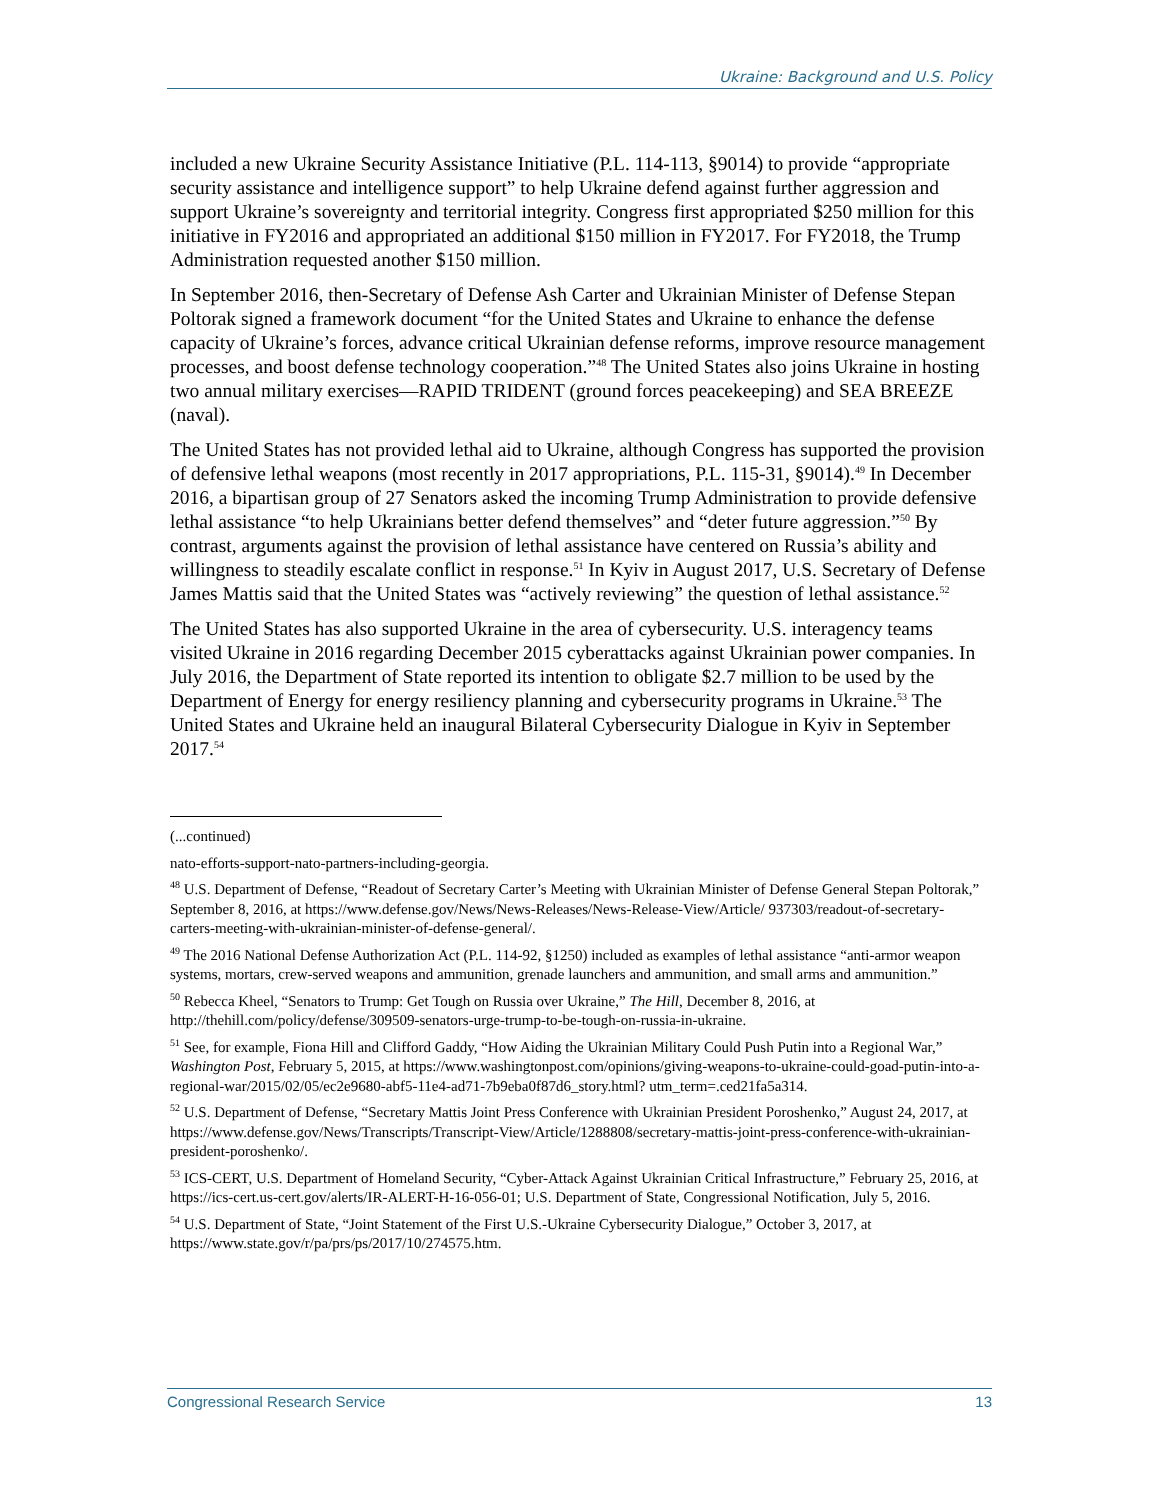Ukraine: Background and U.S. Policy
included a new Ukraine Security Assistance Initiative (P.L. 114-113, §9014) to provide “appropriate security assistance and intelligence support” to help Ukraine defend against further aggression and support Ukraine’s sovereignty and territorial integrity. Congress first appropriated $250 million for this initiative in FY2016 and appropriated an additional $150 million in FY2017. For FY2018, the Trump Administration requested another $150 million.
In September 2016, then-Secretary of Defense Ash Carter and Ukrainian Minister of Defense Stepan Poltorak signed a framework document “for the United States and Ukraine to enhance the defense capacity of Ukraine’s forces, advance critical Ukrainian defense reforms, improve resource management processes, and boost defense technology cooperation.”<sup>48</sup> The United States also joins Ukraine in hosting two annual military exercises—RAPID TRIDENT (ground forces peacekeeping) and SEA BREEZE (naval).
The United States has not provided lethal aid to Ukraine, although Congress has supported the provision of defensive lethal weapons (most recently in 2017 appropriations, P.L. 115-31, §9014).<sup>49</sup> In December 2016, a bipartisan group of 27 Senators asked the incoming Trump Administration to provide defensive lethal assistance “to help Ukrainians better defend themselves” and “deter future aggression.”<sup>50</sup> By contrast, arguments against the provision of lethal assistance have centered on Russia’s ability and willingness to steadily escalate conflict in response.<sup>51</sup> In Kyiv in August 2017, U.S. Secretary of Defense James Mattis said that the United States was “actively reviewing” the question of lethal assistance.<sup>52</sup>
The United States has also supported Ukraine in the area of cybersecurity. U.S. interagency teams visited Ukraine in 2016 regarding December 2015 cyberattacks against Ukrainian power companies. In July 2016, the Department of State reported its intention to obligate $2.7 million to be used by the Department of Energy for energy resiliency planning and cybersecurity programs in Ukraine.<sup>53</sup> The United States and Ukraine held an inaugural Bilateral Cybersecurity Dialogue in Kyiv in September 2017.<sup>54</sup>
(...continued)
nato-efforts-support-nato-partners-including-georgia.
<sup>48</sup> U.S. Department of Defense, “Readout of Secretary Carter’s Meeting with Ukrainian Minister of Defense General Stepan Poltorak,” September 8, 2016, at https://www.defense.gov/News/News-Releases/News-Release-View/Article/ 937303/readout-of-secretary-carters-meeting-with-ukrainian-minister-of-defense-general/.
<sup>49</sup> The 2016 National Defense Authorization Act (P.L. 114-92, §1250) included as examples of lethal assistance “anti-armor weapon systems, mortars, crew-served weapons and ammunition, grenade launchers and ammunition, and small arms and ammunition.”
<sup>50</sup> Rebecca Kheel, “Senators to Trump: Get Tough on Russia over Ukraine,” The Hill, December 8, 2016, at http://thehill.com/policy/defense/309509-senators-urge-trump-to-be-tough-on-russia-in-ukraine.
<sup>51</sup> See, for example, Fiona Hill and Clifford Gaddy, “How Aiding the Ukrainian Military Could Push Putin into a Regional War,” Washington Post, February 5, 2015, at https://www.washingtonpost.com/opinions/giving-weapons-to-ukraine-could-goad-putin-into-a-regional-war/2015/02/05/ec2e9680-abf5-11e4-ad71-7b9eba0f87d6_story.html? utm_term=.ced21fa5a314.
<sup>52</sup> U.S. Department of Defense, “Secretary Mattis Joint Press Conference with Ukrainian President Poroshenko,” August 24, 2017, at https://www.defense.gov/News/Transcripts/Transcript-View/Article/1288808/secretary-mattis-joint-press-conference-with-ukrainian-president-poroshenko/.
<sup>53</sup> ICS-CERT, U.S. Department of Homeland Security, “Cyber-Attack Against Ukrainian Critical Infrastructure,” February 25, 2016, at https://ics-cert.us-cert.gov/alerts/IR-ALERT-H-16-056-01; U.S. Department of State, Congressional Notification, July 5, 2016.
<sup>54</sup> U.S. Department of State, “Joint Statement of the First U.S.-Ukraine Cybersecurity Dialogue,” October 3, 2017, at https://www.state.gov/r/pa/prs/ps/2017/10/274575.htm.
Congressional Research Service 13